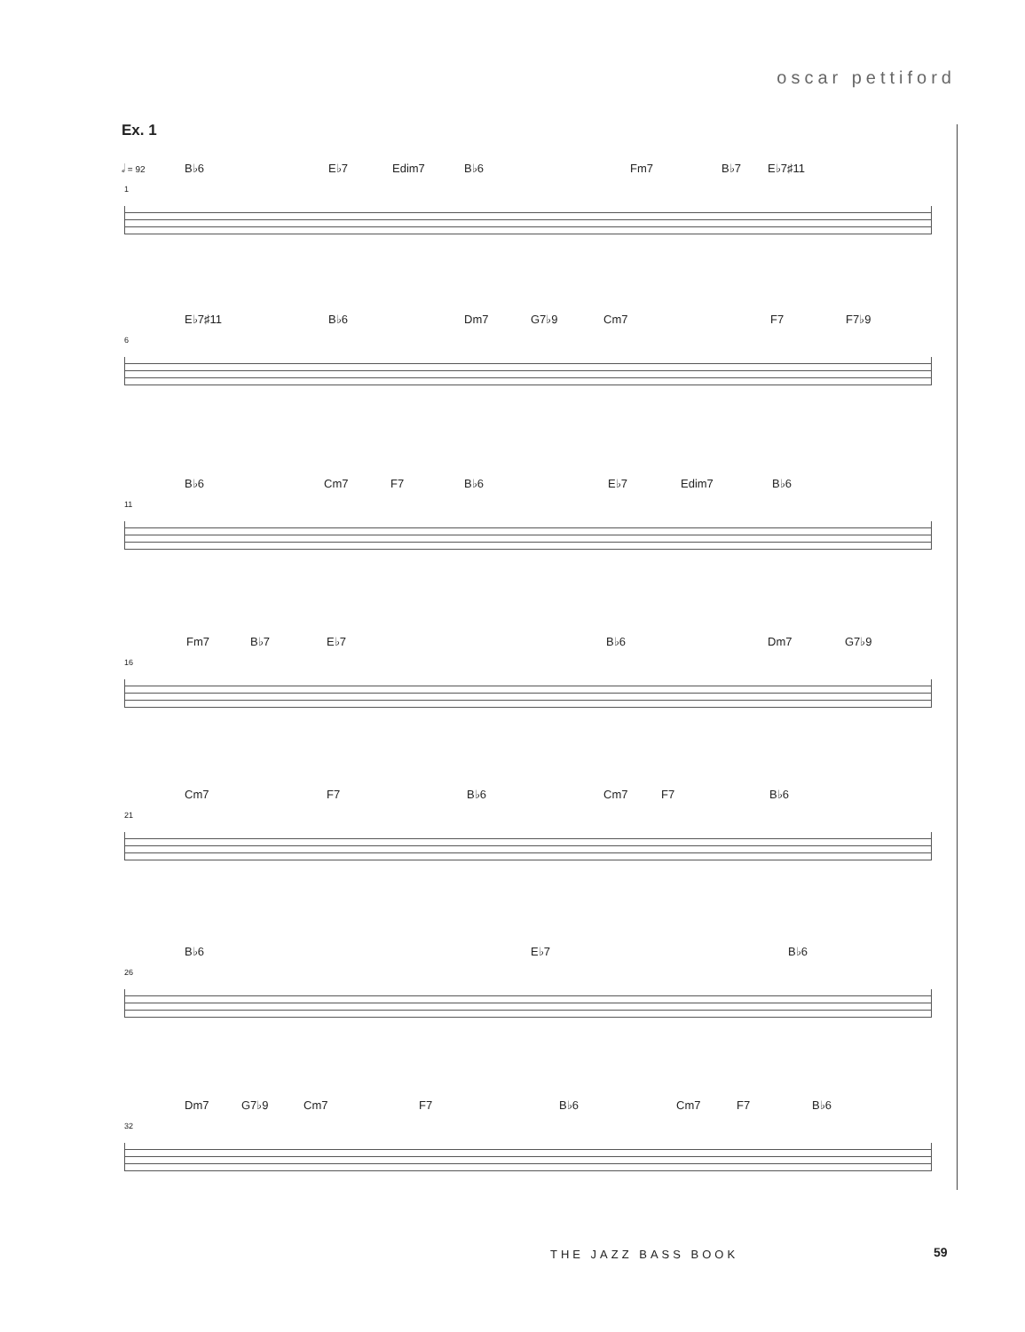oscar pettiford
Ex. 1
𝅗𝅥 = 92
B♭6 E♭7 Edim7 B♭6 Fm7 B♭7 E♭7♯11
1
E♭7♯11 B♭6 Dm7 G7♭9 Cm7 F7 F7♭9
6
B♭6 Cm7 F7 B♭6 E♭7 Edim7 B♭6
11
Fm7 B♭7 E♭7 B♭6 Dm7 G7♭9
16
Cm7 F7 B♭6 Cm7 F7 B♭6
21
B♭6 E♭7 B♭6
26
Dm7 G7♭9 Cm7 F7 B♭6 Cm7 F7 B♭6
32
THE JAZZ BASS BOOK 59